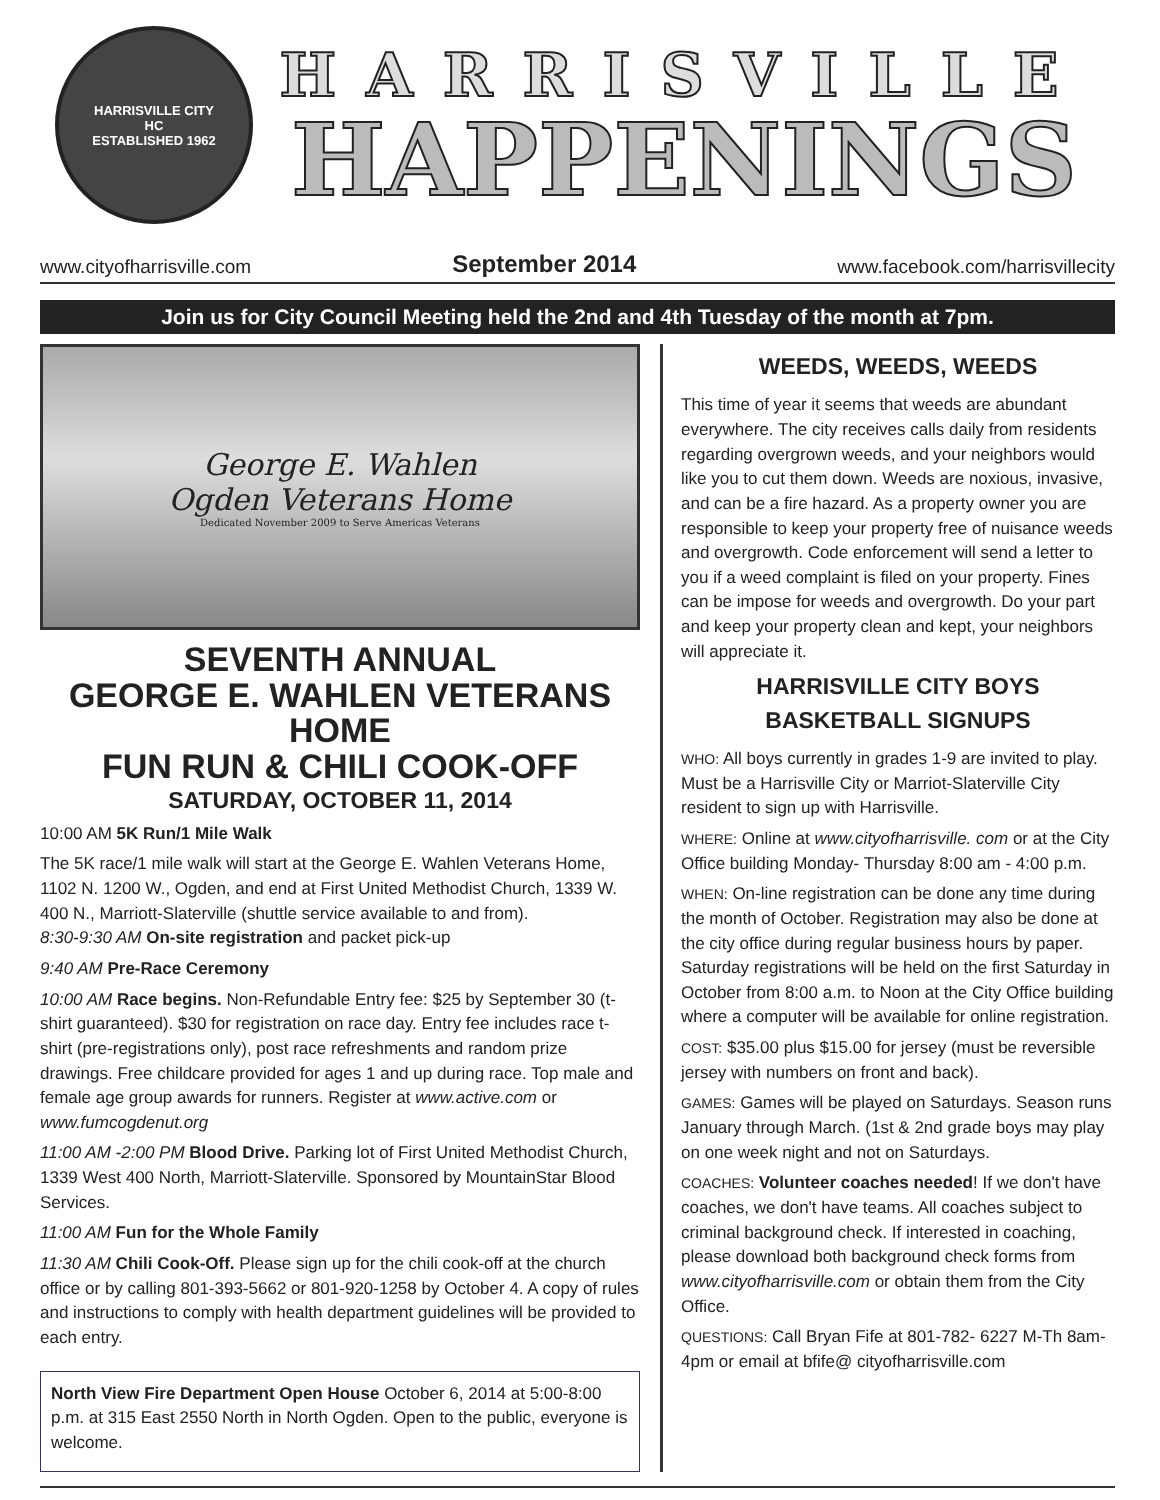HARRISVILLE CITY
HC
ESTABLISHED 1962
HARRISVILLE
HAPPENINGS
www.cityofharrisville.com September 2014 www.facebook.com/harrisvillecity
Join us for City Council Meeting held the 2nd and 4th Tuesday of the month at 7pm.
George E. Wahlen
Ogden Veterans Home
Dedicated November 2009 to Serve Americas Veterans
SEVENTH ANNUAL
GEORGE E. WAHLEN VETERANS HOME
FUN RUN & CHILI COOK-OFF
SATURDAY, OCTOBER 11, 2014
10:00 AM 5K Run/1 Mile Walk
The 5K race/1 mile walk will start at the George E. Wahlen Veterans Home, 1102 N. 1200 W., Ogden, and end at First United Methodist Church, 1339 W. 400 N., Marriott-Slaterville (shuttle service available to and from).
8:30-9:30 AM On-site registration and packet pick-up
9:40 AM Pre-Race Ceremony
10:00 AM Race begins. Non-Refundable Entry fee: $25 by September 30 (t-shirt guaranteed). $30 for registration on race day. Entry fee includes race t-shirt (pre-registrations only), post race refreshments and random prize drawings. Free childcare provided for ages 1 and up during race. Top male and female age group awards for runners. Register at www.active.com or www.fumcogdenut.org
11:00 AM -2:00 PM Blood Drive. Parking lot of First United Methodist Church, 1339 West 400 North, Marriott-Slaterville. Sponsored by MountainStar Blood Services.
11:00 AM Fun for the Whole Family
11:30 AM Chili Cook-Off. Please sign up for the chili cook-off at the church office or by calling 801-393-5662 or 801-920-1258 by October 4. A copy of rules and instructions to comply with health department guidelines will be provided to each entry.
North View Fire Department Open House October 6, 2014 at 5:00-8:00 p.m. at 315 East 2550 North in North Ogden. Open to the public, everyone is welcome.
WEEDS, WEEDS, WEEDS
This time of year it seems that weeds are abundant everywhere. The city receives calls daily from residents regarding overgrown weeds, and your neighbors would like you to cut them down. Weeds are noxious, invasive, and can be a fire hazard. As a property owner you are responsible to keep your property free of nuisance weeds and overgrowth. Code enforcement will send a letter to you if a weed complaint is filed on your property. Fines can be impose for weeds and overgrowth. Do your part and keep your property clean and kept, your neighbors will appreciate it.
HARRISVILLE CITY BOYS
BASKETBALL SIGNUPS
WHO: All boys currently in grades 1-9 are invited to play. Must be a Harrisville City or Marriot-Slaterville City resident to sign up with Harrisville.
WHERE: Online at www.cityofharrisville. com or at the City Office building Monday- Thursday 8:00 am - 4:00 p.m.
WHEN: On-line registration can be done any time during the month of October. Registration may also be done at the city office during regular business hours by paper. Saturday registrations will be held on the first Saturday in October from 8:00 a.m. to Noon at the City Office building where a computer will be available for online registration.
COST: $35.00 plus $15.00 for jersey (must be reversible jersey with numbers on front and back).
GAMES: Games will be played on Saturdays. Season runs January through March. (1st & 2nd grade boys may play on one week night and not on Saturdays.
COACHES: Volunteer coaches needed! If we don't have coaches, we don't have teams. All coaches subject to criminal background check. If interested in coaching, please download both background check forms from www.cityofharrisville.com or obtain them from the City Office.
QUESTIONS: Call Bryan Fife at 801-782- 6227 M-Th 8am-4pm or email at bfife@ cityofharrisville.com